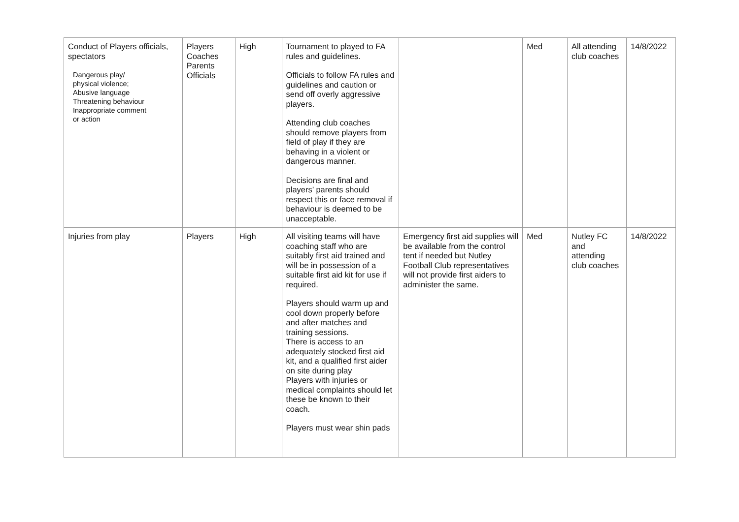| Conduct of Players officials, spectators Dangerous play/ physical violence; Abusive language Threatening behaviour Inappropriate comment or action | Players Coaches Parents Officials | High | Tournament to played to FA rules and guidelines. Officials to follow FA rules and guidelines and caution or send off overly aggressive players. Attending club coaches should remove players from field of play if they are behaving in a violent or dangerous manner. Decisions are final and players’ parents should respect this or face removal if behaviour is deemed to be unacceptable. | | Med | All attending club coaches | 14/8/2022 |
| Injuries from play | Players | High | All visiting teams will have coaching staff who are suitably first aid trained and will be in possession of a suitable first aid kit for use if required. Players should warm up and cool down properly before and after matches and training sessions. There is access to an adequately stocked first aid kit, and a qualified first aider on site during play Players with injuries or medical complaints should let these be known to their coach. Players must wear shin pads | Emergency first aid supplies will be available from the control tent if needed but Nutley Football Club representatives will not provide first aiders to administer the same. | Med | Nutley FC and attending club coaches | 14/8/2022 |